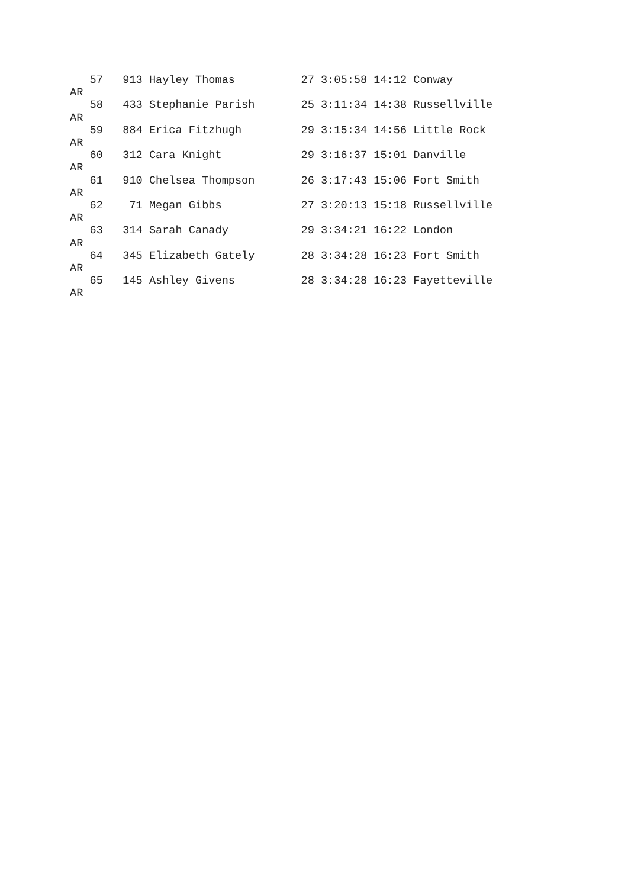57   913 Hayley Thomas          27 3:05:58 14:12 Conway
AR
   58   433 Stephanie Parish       25 3:11:34 14:38 Russellville
AR
   59   884 Erica Fitzhugh         29 3:15:34 14:56 Little Rock
AR
   60   312 Cara Knight            29 3:16:37 15:01 Danville
AR
   61   910 Chelsea Thompson       26 3:17:43 15:06 Fort Smith
AR
   62    71 Megan Gibbs            27 3:20:13 15:18 Russellville
AR
   63   314 Sarah Canady           29 3:34:21 16:22 London
AR
   64   345 Elizabeth Gately       28 3:34:28 16:23 Fort Smith
AR
   65   145 Ashley Givens          28 3:34:28 16:23 Fayetteville
AR